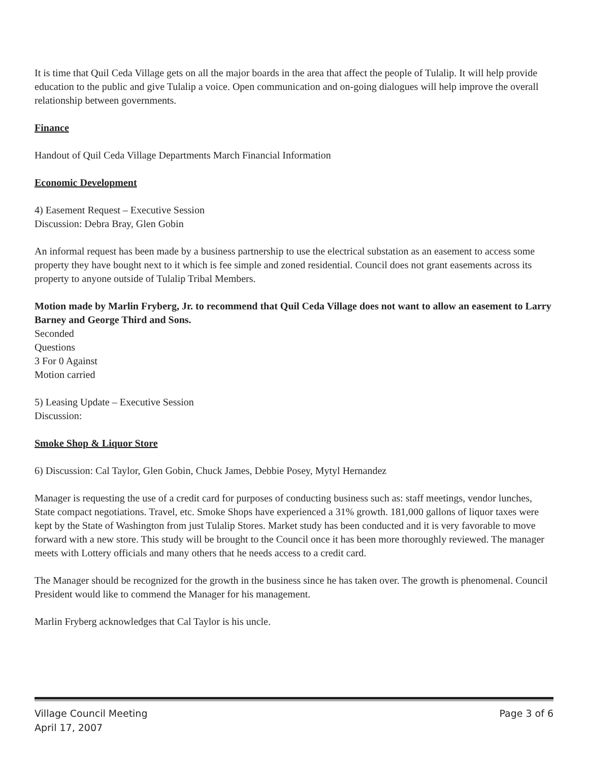It is time that Quil Ceda Village gets on all the major boards in the area that affect the people of Tulalip. It will help provide education to the public and give Tulalip a voice. Open communication and on-going dialogues will help improve the overall relationship between governments.
Finance
Handout of Quil Ceda Village Departments March Financial Information
Economic Development
4) Easement Request – Executive Session
Discussion: Debra Bray, Glen Gobin
An informal request has been made by a business partnership to use the electrical substation as an easement to access some property they have bought next to it which is fee simple and zoned residential. Council does not grant easements across its property to anyone outside of Tulalip Tribal Members.
Motion made by Marlin Fryberg, Jr. to recommend that Quil Ceda Village does not want to allow an easement to Larry Barney and George Third and Sons.
Seconded
Questions
3 For 0 Against
Motion carried
5) Leasing Update – Executive Session
Discussion:
Smoke Shop & Liquor Store
6) Discussion: Cal Taylor, Glen Gobin, Chuck James, Debbie Posey, Mytyl Hernandez
Manager is requesting the use of a credit card for purposes of conducting business such as: staff meetings, vendor lunches, State compact negotiations. Travel, etc. Smoke Shops have experienced a 31% growth. 181,000 gallons of liquor taxes were kept by the State of Washington from just Tulalip Stores. Market study has been conducted and it is very favorable to move forward with a new store. This study will be brought to the Council once it has been more thoroughly reviewed. The manager meets with Lottery officials and many others that he needs access to a credit card.
The Manager should be recognized for the growth in the business since he has taken over. The growth is phenomenal. Council President would like to commend the Manager for his management.
Marlin Fryberg acknowledges that Cal Taylor is his uncle.
Village Council Meeting Page 3 of 6
April 17, 2007